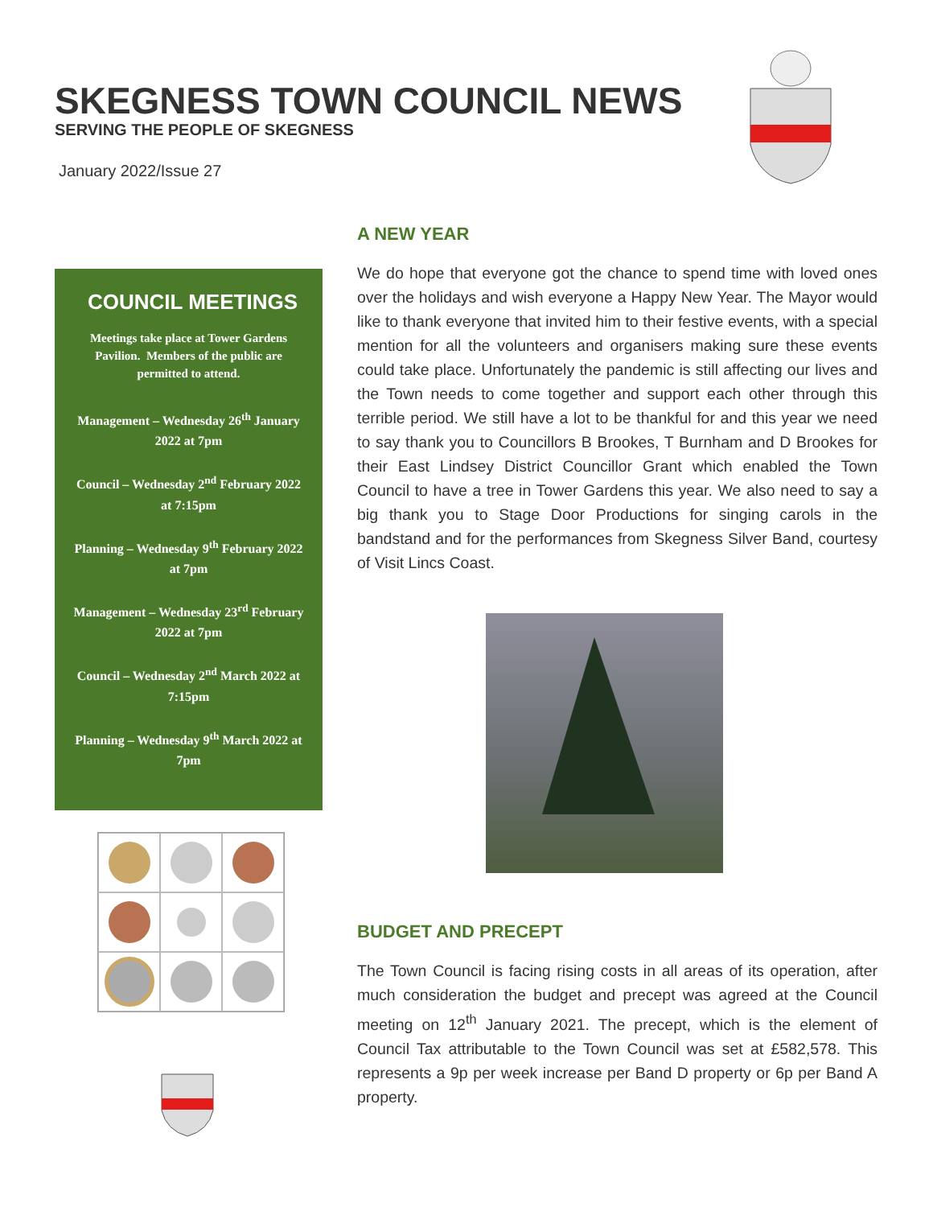SKEGNESS TOWN COUNCIL NEWS
SERVING THE PEOPLE OF SKEGNESS
January 2022/Issue 27
COUNCIL MEETINGS
Meetings take place at Tower Gardens Pavilion. Members of the public are permitted to attend.
Management – Wednesday 26<sup>th</sup> January 2022 at 7pm
Council – Wednesday 2<sup>nd</sup> February 2022 at 7:15pm
Planning – Wednesday 9<sup>th</sup> February 2022 at 7pm
Management – Wednesday 23<sup>rd</sup> February 2022 at 7pm
Council – Wednesday 2<sup>nd</sup> March 2022 at 7:15pm
Planning – Wednesday 9<sup>th</sup> March 2022 at 7pm
A NEW YEAR
We do hope that everyone got the chance to spend time with loved ones over the holidays and wish everyone a Happy New Year. The Mayor would like to thank everyone that invited him to their festive events, with a special mention for all the volunteers and organisers making sure these events could take place. Unfortunately the pandemic is still affecting our lives and the Town needs to come together and support each other through this terrible period. We still have a lot to be thankful for and this year we need to say thank you to Councillors B Brookes, T Burnham and D Brookes for their East Lindsey District Councillor Grant which enabled the Town Council to have a tree in Tower Gardens this year. We also need to say a big thank you to Stage Door Productions for singing carols in the bandstand and for the performances from Skegness Silver Band, courtesy of Visit Lincs Coast.
BUDGET AND PRECEPT
The Town Council is facing rising costs in all areas of its operation, after much consideration the budget and precept was agreed at the Council meeting on 12<sup>th</sup> January 2021. The precept, which is the element of Council Tax attributable to the Town Council was set at £582,578. This represents a 9p per week increase per Band D property or 6p per Band A property.